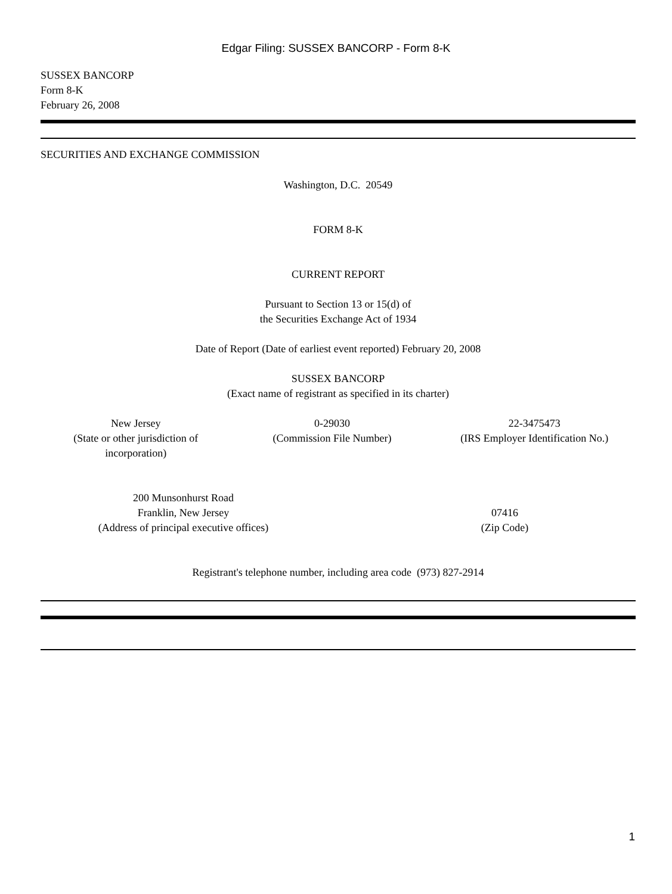Edgar Filing: SUSSEX BANCORP - Form 8-K
SUSSEX BANCORP
Form 8-K
February 26, 2008
SECURITIES AND EXCHANGE COMMISSION
Washington, D.C. 20549
FORM 8-K
CURRENT REPORT
Pursuant to Section 13 or 15(d) of
the Securities Exchange Act of 1934
Date of Report (Date of earliest event reported) February 20, 2008
SUSSEX BANCORP
(Exact name of registrant as specified in its charter)
| New Jersey (State or other jurisdiction of incorporation) | 0-29030 (Commission File Number) | 22-3475473 (IRS Employer Identification No.) |
| 200 Munsonhurst Road Franklin, New Jersey (Address of principal executive offices) | | 07416 (Zip Code) | |
Registrant's telephone number, including area code (973) 827-2914
1